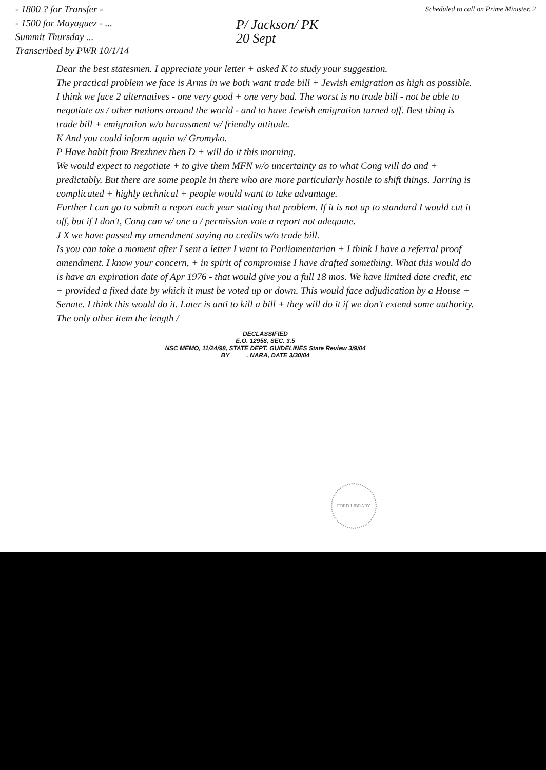- 1800 ? for Transfer -
- 1500 for Mayaguez - ...
Summit Thursday ...
Transcribed by PWR 10/1/14
P/ Jackson/ PK
20 Sept
Scheduled to call on Prime Minister. 2
Dear the best statesmen. I appreciate your letter + asked K to study your suggestion.
The practical problem we face is Arms in we both want trade bill + Jewish emigration as high as possible. I think we face 2 alternatives - one very good + one very bad. The worst is no trade bill - not be able to negotiate as / other nations around the world - and to have Jewish emigration turned off. Best thing is trade bill + emigration w/o harassment w/ friendly attitude.
K And you could inform again w/ Gromyko.
P Have habit from Brezhnev then D + will do it this morning.
We would expect to negotiate + to give them MFN w/o uncertainty as to what Cong will do and + predictably. But there are some people in there who are more particularly hostile to shift things. Jarring is complicated + highly technical + people would want to take advantage.
Further I can go to submit a report each year stating that problem. If it is not up to standard I would cut it off, but if I don't, Cong can w/ one a / permission vote a report not adequate.
J X we have passed my amendment saying no credits w/o trade bill.
Is you can take a moment after I sent a letter I want to Parliamentarian + I think I have a referral proof amendment. I know your concern, + in spirit of compromise I have drafted something. What this would do is have an expiration date of Apr 1976 - that would give you a full 18 mos. We have limited date credit, etc + provided a fixed date by which it must be voted up or down. This would face adjudication by a House + Senate. I think this would do it. Later is anti to kill a bill + they will do it if we don't extend some authority. The only other item the length /
DECLASSIFIED
E.O. 12958, SEC. 3.5
NSC MEMO, 11/24/98, STATE DEPT. GUIDELINES State Review 3/9/04
BY ____ , NARA, DATE 3/30/04
FORD LIBRARY